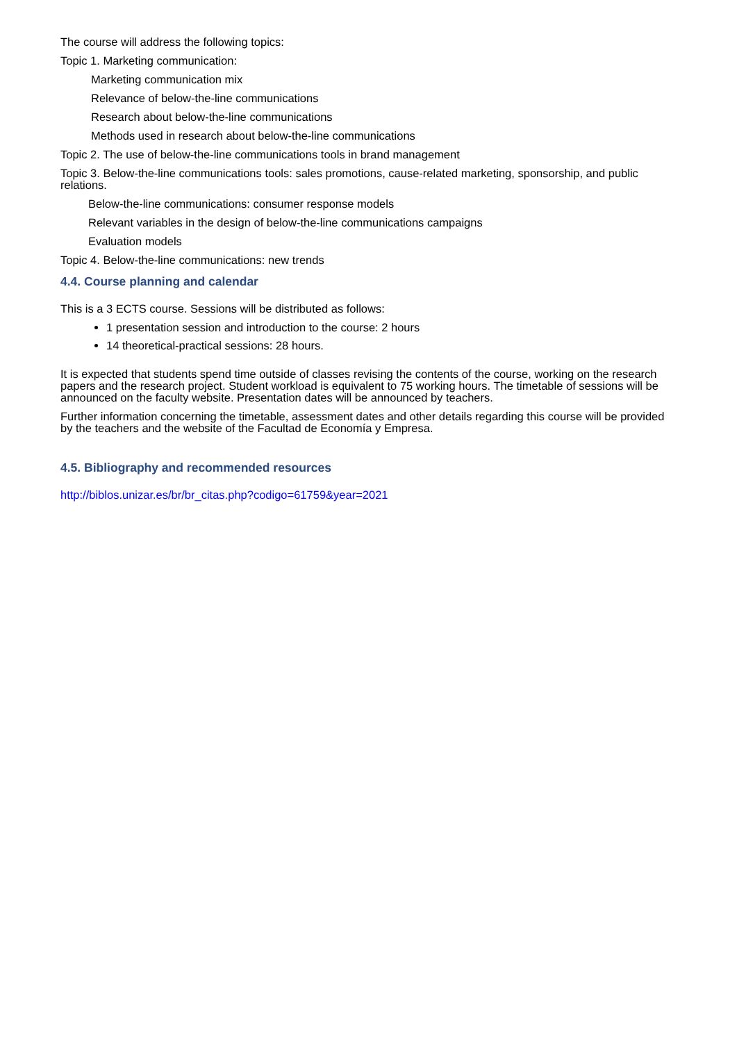The course will address the following topics:
Topic 1. Marketing communication:
Marketing communication mix
Relevance of below-the-line communications
Research about below-the-line communications
Methods used in research about below-the-line communications
Topic 2. The use of below-the-line communications tools in brand management
Topic 3. Below-the-line communications tools: sales promotions, cause-related marketing, sponsorship, and public relations.
Below-the-line communications: consumer response models
Relevant variables in the design of below-the-line communications campaigns
Evaluation models
Topic 4. Below-the-line communications: new trends
4.4. Course planning and calendar
This is a 3 ECTS course. Sessions will be distributed as follows:
1 presentation session and introduction to the course: 2 hours
14 theoretical-practical sessions: 28 hours.
It is expected that students spend time outside of classes revising the contents of the course, working on the research papers and the research project. Student workload is equivalent to 75 working hours. The timetable of sessions will be announced on the faculty website. Presentation dates will be announced by teachers.
Further information concerning the timetable, assessment dates and other details regarding this course will be provided by the teachers and the website of the Facultad de Economía y Empresa.
4.5. Bibliography and recommended resources
http://biblos.unizar.es/br/br_citas.php?codigo=61759&year=2021